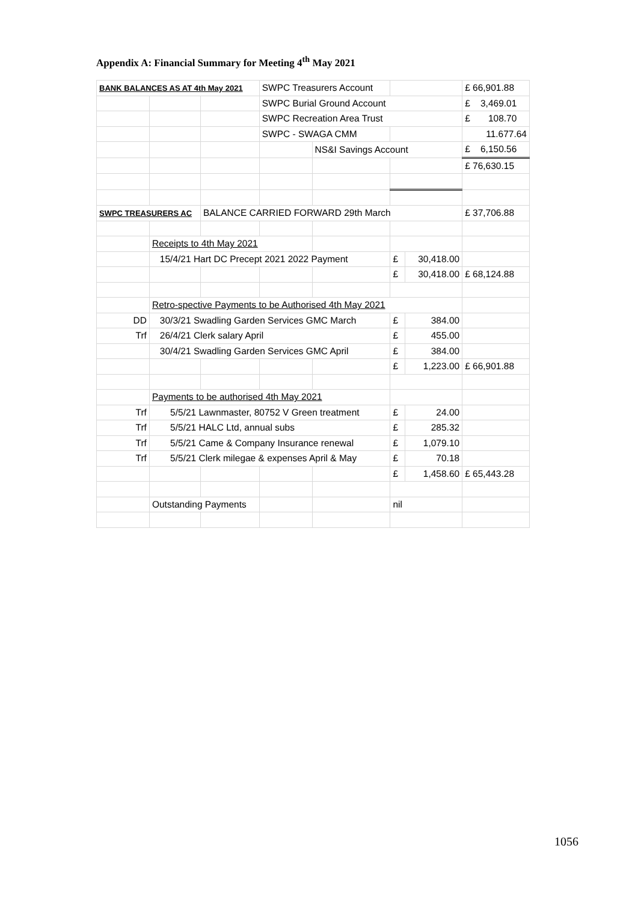Appendix A: Financial Summary for Meeting 4<sup>th</sup> May 2021
| BANK BALANCES AS AT 4th May 2021 | | | SWPC Treasurers Account | | | | £ 66,901.88 |
| | | | SWPC Burial Ground Account | | | | £ 3,469.01 |
| | | | SWPC Recreation Area Trust | | | | £ 108.70 |
| | | | SWPC - SWAGA CMM | | | | 11.677.64 |
| | | | | NS&I Savings Account | | | £ 6,150.56 |
| | | | | | | | £ 76,630.15 |
| SWPC TREASURERS AC | | BALANCE CARRIED FORWARD 29th March | | | | | £ 37,706.88 |
| | Receipts to 4th May 2021 | | | | | | |
| | 15/4/21 Hart DC Precept 2021 2022 Payment | | | | £ | 30,418.00 | |
| | | | | | £ | 30,418.00 | £ 68,124.88 |
| | Retro-spective Payments to be Authorised 4th May 2021 | | | | | | |
| DD | 30/3/21 Swadling Garden Services GMC March | | | | £ | 384.00 | |
| Trf | 26/4/21 Clerk salary April | | | | £ | 455.00 | |
| | 30/4/21 Swadling Garden Services GMC April | | | | £ | 384.00 | |
| | | | | | £ | 1,223.00 | £ 66,901.88 |
| | Payments to be authorised 4th May 2021 | | | | | | |
| Trf | 5/5/21 Lawnmaster, 80752 V Green treatment | | | | £ | 24.00 | |
| Trf | 5/5/21 HALC Ltd, annual subs | | | | £ | 285.32 | |
| Trf | 5/5/21 Came & Company Insurance renewal | | | | £ | 1,079.10 | |
| Trf | 5/5/21 Clerk milegae & expenses April & May | | | | £ | 70.18 | |
| | | | | | £ | 1,458.60 | £ 65,443.28 |
| | Outstanding Payments | | | | nil | | |
1056